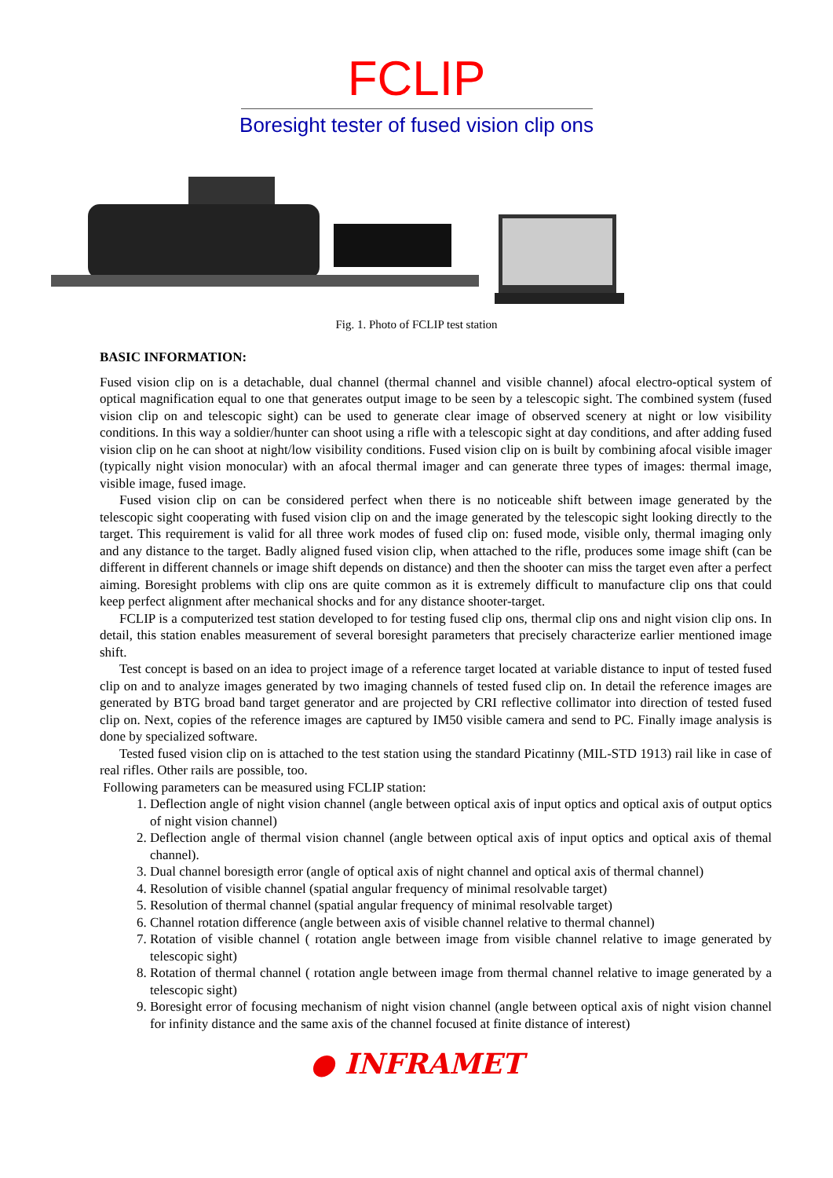FCLIP
Boresight tester of fused vision clip ons
Fig. 1. Photo of FCLIP test station
BASIC INFORMATION:
Fused vision clip on is a detachable, dual channel (thermal channel and visible channel) afocal electro-optical system of optical magnification equal to one that generates output image to be seen by a telescopic sight. The combined system (fused vision clip on and telescopic sight) can be used to generate clear image of observed scenery at night or low visibility conditions. In this way a soldier/hunter can shoot using a rifle with a telescopic sight at day conditions, and after adding fused vision clip on he can shoot at night/low visibility conditions. Fused vision clip on is built by combining afocal visible imager (typically night vision monocular) with an afocal thermal imager and can generate three types of images: thermal image, visible image, fused image.
Fused vision clip on can be considered perfect when there is no noticeable shift between image generated by the telescopic sight cooperating with fused vision clip on and the image generated by the telescopic sight looking directly to the target. This requirement is valid for all three work modes of fused clip on: fused mode, visible only, thermal imaging only and any distance to the target. Badly aligned fused vision clip, when attached to the rifle, produces some image shift (can be different in different channels or image shift depends on distance) and then the shooter can miss the target even after a perfect aiming. Boresight problems with clip ons are quite common as it is extremely difficult to manufacture clip ons that could keep perfect alignment after mechanical shocks and for any distance shooter-target.
FCLIP is a computerized test station developed to for testing fused clip ons, thermal clip ons and night vision clip ons. In detail, this station enables measurement of several boresight parameters that precisely characterize earlier mentioned image shift.
Test concept is based on an idea to project image of a reference target located at variable distance to input of tested fused clip on and to analyze images generated by two imaging channels of tested fused clip on. In detail the reference images are generated by BTG broad band target generator and are projected by CRI reflective collimator into direction of tested fused clip on. Next, copies of the reference images are captured by IM50 visible camera and send to PC. Finally image analysis is done by specialized software.
Tested fused vision clip on is attached to the test station using the standard Picatinny (MIL-STD 1913) rail like in case of real rifles. Other rails are possible, too.
Following parameters can be measured using FCLIP station:
1. Deflection angle of night vision channel (angle between optical axis of input optics and optical axis of output optics of night vision channel)
2. Deflection angle of thermal vision channel (angle between optical axis of input optics and optical axis of themal channel).
3. Dual channel boresigth error (angle of optical axis of night channel and optical axis of thermal channel)
4. Resolution of visible channel (spatial angular frequency of minimal resolvable target)
5. Resolution of thermal channel (spatial angular frequency of minimal resolvable target)
6. Channel rotation difference (angle between axis of visible channel relative to thermal channel)
7. Rotation of visible channel ( rotation angle between image from visible channel relative to image generated by telescopic sight)
8. Rotation of thermal channel ( rotation angle between image from thermal channel relative to image generated by a telescopic sight)
9. Boresight error of focusing mechanism of night vision channel (angle between optical axis of night vision channel for infinity distance and the same axis of the channel focused at finite distance of interest)
● INFRAMET